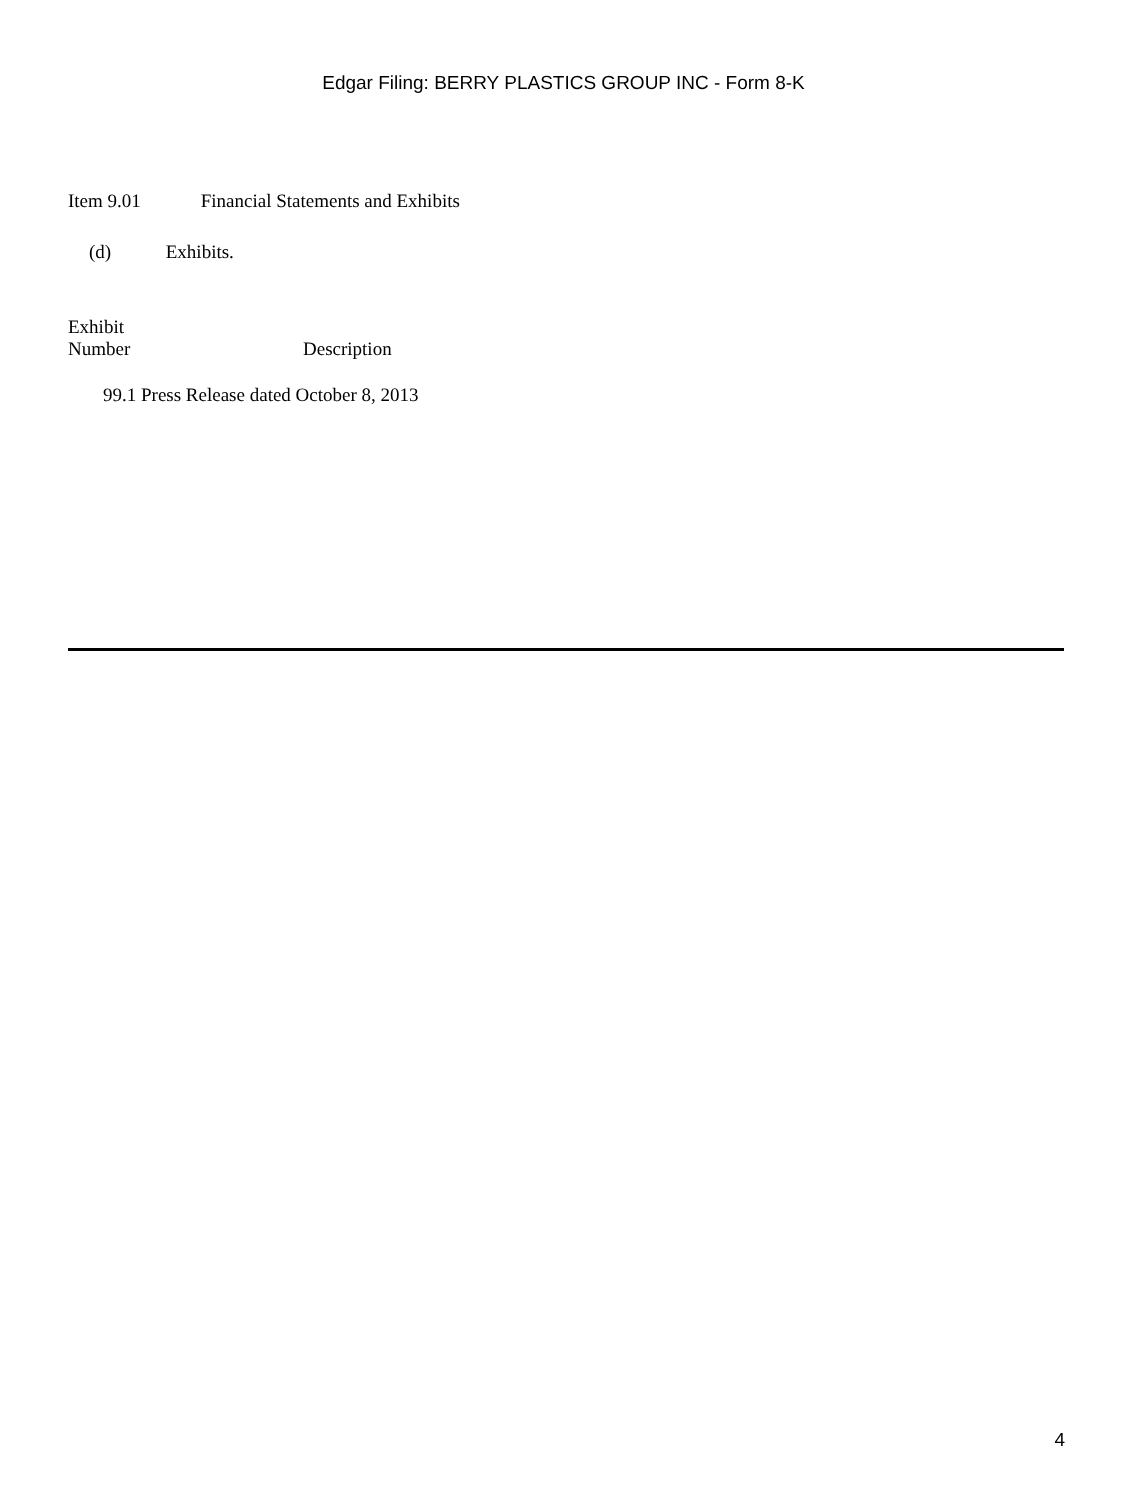Edgar Filing: BERRY PLASTICS GROUP INC - Form 8-K
Item 9.01 Financial Statements and Exhibits
(d) Exhibits.
| Exhibit Number | Description |
| --- | --- |
| 99.1 Press Release dated October 8, 2013 | |
4